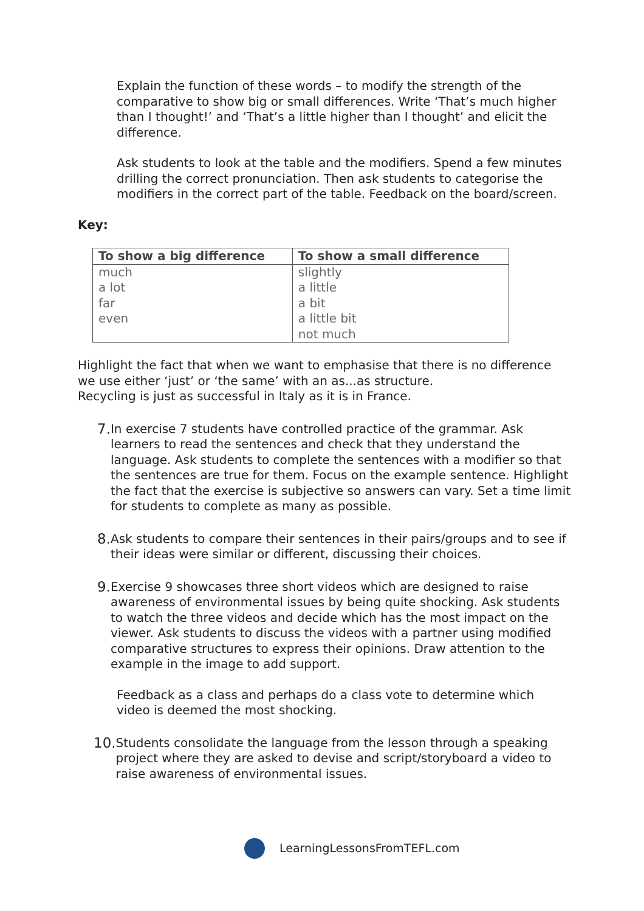Explain the function of these words – to modify the strength of the comparative to show big or small differences. Write ‘That’s much higher than I thought!’ and ‘That’s a little higher than I thought’ and elicit the difference.
Ask students to look at the table and the modifiers. Spend a few minutes drilling the correct pronunciation. Then ask students to categorise the modifiers in the correct part of the table. Feedback on the board/screen.
Key:
| To show a big difference | To show a small difference |
| --- | --- |
| much a lot far even | slightly a little a bit a little bit not much |
Highlight the fact that when we want to emphasise that there is no difference we use either ‘just’ or ‘the same’ with an as...as structure.
Recycling is just as successful in Italy as it is in France.
7.
In exercise 7 students have controlled practice of the grammar. Ask learners to read the sentences and check that they understand the language. Ask students to complete the sentences with a modifier so that the sentences are true for them. Focus on the example sentence. Highlight the fact that the exercise is subjective so answers can vary. Set a time limit for students to complete as many as possible.
8.
Ask students to compare their sentences in their pairs/groups and to see if their ideas were similar or different, discussing their choices.
9.
Exercise 9 showcases three short videos which are designed to raise awareness of environmental issues by being quite shocking. Ask students to watch the three videos and decide which has the most impact on the viewer. Ask students to discuss the videos with a partner using modified comparative structures to express their opinions. Draw attention to the example in the image to add support.
Feedback as a class and perhaps do a class vote to determine which video is deemed the most shocking.
10.
Students consolidate the language from the lesson through a speaking project where they are asked to devise and script/storyboard a video to raise awareness of environmental issues.
LearningLessonsFromTEFL.com